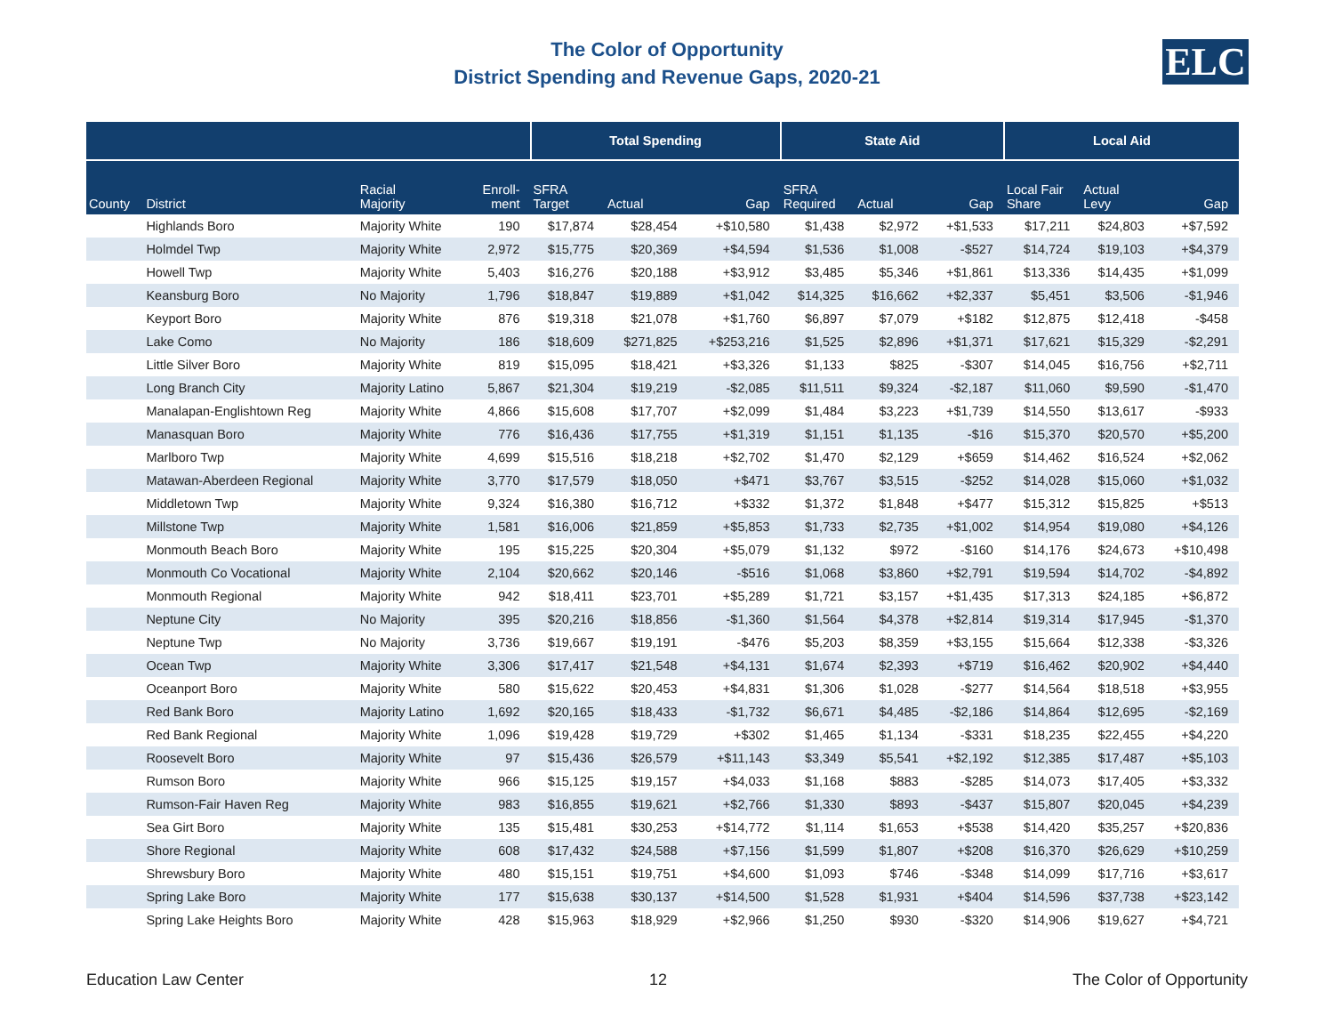The Color of Opportunity
District Spending and Revenue Gaps, 2020-21
ELC
| | | | | Total Spending | | | State Aid | | | Local Aid | | |
| --- | --- | --- | --- | --- | --- | --- | --- | --- | --- | --- | --- | --- |
| County | District | Racial Majority | Enroll- ment | SFRA Target | Actual | Gap | SFRA Required | Actual | Gap | Local Fair Share | Actual Levy | Gap |
| | Highlands Boro | Majority White | 190 | $17,874 | $28,454 | +$10,580 | $1,438 | $2,972 | +$1,533 | $17,211 | $24,803 | +$7,592 |
| | Holmdel Twp | Majority White | 2,972 | $15,775 | $20,369 | +$4,594 | $1,536 | $1,008 | -$527 | $14,724 | $19,103 | +$4,379 |
| | Howell Twp | Majority White | 5,403 | $16,276 | $20,188 | +$3,912 | $3,485 | $5,346 | +$1,861 | $13,336 | $14,435 | +$1,099 |
| | Keansburg Boro | No Majority | 1,796 | $18,847 | $19,889 | +$1,042 | $14,325 | $16,662 | +$2,337 | $5,451 | $3,506 | -$1,946 |
| | Keyport Boro | Majority White | 876 | $19,318 | $21,078 | +$1,760 | $6,897 | $7,079 | +$182 | $12,875 | $12,418 | -$458 |
| | Lake Como | No Majority | 186 | $18,609 | $271,825 | +$253,216 | $1,525 | $2,896 | +$1,371 | $17,621 | $15,329 | -$2,291 |
| | Little Silver Boro | Majority White | 819 | $15,095 | $18,421 | +$3,326 | $1,133 | $825 | -$307 | $14,045 | $16,756 | +$2,711 |
| | Long Branch City | Majority Latino | 5,867 | $21,304 | $19,219 | -$2,085 | $11,511 | $9,324 | -$2,187 | $11,060 | $9,590 | -$1,470 |
| | Manalapan-Englishtown Reg | Majority White | 4,866 | $15,608 | $17,707 | +$2,099 | $1,484 | $3,223 | +$1,739 | $14,550 | $13,617 | -$933 |
| | Manasquan Boro | Majority White | 776 | $16,436 | $17,755 | +$1,319 | $1,151 | $1,135 | -$16 | $15,370 | $20,570 | +$5,200 |
| | Marlboro Twp | Majority White | 4,699 | $15,516 | $18,218 | +$2,702 | $1,470 | $2,129 | +$659 | $14,462 | $16,524 | +$2,062 |
| | Matawan-Aberdeen Regional | Majority White | 3,770 | $17,579 | $18,050 | +$471 | $3,767 | $3,515 | -$252 | $14,028 | $15,060 | +$1,032 |
| | Middletown Twp | Majority White | 9,324 | $16,380 | $16,712 | +$332 | $1,372 | $1,848 | +$477 | $15,312 | $15,825 | +$513 |
| | Millstone Twp | Majority White | 1,581 | $16,006 | $21,859 | +$5,853 | $1,733 | $2,735 | +$1,002 | $14,954 | $19,080 | +$4,126 |
| | Monmouth Beach Boro | Majority White | 195 | $15,225 | $20,304 | +$5,079 | $1,132 | $972 | -$160 | $14,176 | $24,673 | +$10,498 |
| | Monmouth Co Vocational | Majority White | 2,104 | $20,662 | $20,146 | -$516 | $1,068 | $3,860 | +$2,791 | $19,594 | $14,702 | -$4,892 |
| | Monmouth Regional | Majority White | 942 | $18,411 | $23,701 | +$5,289 | $1,721 | $3,157 | +$1,435 | $17,313 | $24,185 | +$6,872 |
| | Neptune City | No Majority | 395 | $20,216 | $18,856 | -$1,360 | $1,564 | $4,378 | +$2,814 | $19,314 | $17,945 | -$1,370 |
| | Neptune Twp | No Majority | 3,736 | $19,667 | $19,191 | -$476 | $5,203 | $8,359 | +$3,155 | $15,664 | $12,338 | -$3,326 |
| | Ocean Twp | Majority White | 3,306 | $17,417 | $21,548 | +$4,131 | $1,674 | $2,393 | +$719 | $16,462 | $20,902 | +$4,440 |
| | Oceanport Boro | Majority White | 580 | $15,622 | $20,453 | +$4,831 | $1,306 | $1,028 | -$277 | $14,564 | $18,518 | +$3,955 |
| | Red Bank Boro | Majority Latino | 1,692 | $20,165 | $18,433 | -$1,732 | $6,671 | $4,485 | -$2,186 | $14,864 | $12,695 | -$2,169 |
| | Red Bank Regional | Majority White | 1,096 | $19,428 | $19,729 | +$302 | $1,465 | $1,134 | -$331 | $18,235 | $22,455 | +$4,220 |
| | Roosevelt Boro | Majority White | 97 | $15,436 | $26,579 | +$11,143 | $3,349 | $5,541 | +$2,192 | $12,385 | $17,487 | +$5,103 |
| | Rumson Boro | Majority White | 966 | $15,125 | $19,157 | +$4,033 | $1,168 | $883 | -$285 | $14,073 | $17,405 | +$3,332 |
| | Rumson-Fair Haven Reg | Majority White | 983 | $16,855 | $19,621 | +$2,766 | $1,330 | $893 | -$437 | $15,807 | $20,045 | +$4,239 |
| | Sea Girt Boro | Majority White | 135 | $15,481 | $30,253 | +$14,772 | $1,114 | $1,653 | +$538 | $14,420 | $35,257 | +$20,836 |
| | Shore Regional | Majority White | 608 | $17,432 | $24,588 | +$7,156 | $1,599 | $1,807 | +$208 | $16,370 | $26,629 | +$10,259 |
| | Shrewsbury Boro | Majority White | 480 | $15,151 | $19,751 | +$4,600 | $1,093 | $746 | -$348 | $14,099 | $17,716 | +$3,617 |
| | Spring Lake Boro | Majority White | 177 | $15,638 | $30,137 | +$14,500 | $1,528 | $1,931 | +$404 | $14,596 | $37,738 | +$23,142 |
| | Spring Lake Heights Boro | Majority White | 428 | $15,963 | $18,929 | +$2,966 | $1,250 | $930 | -$320 | $14,906 | $19,627 | +$4,721 |
Education Law Center 12 The Color of Opportunity